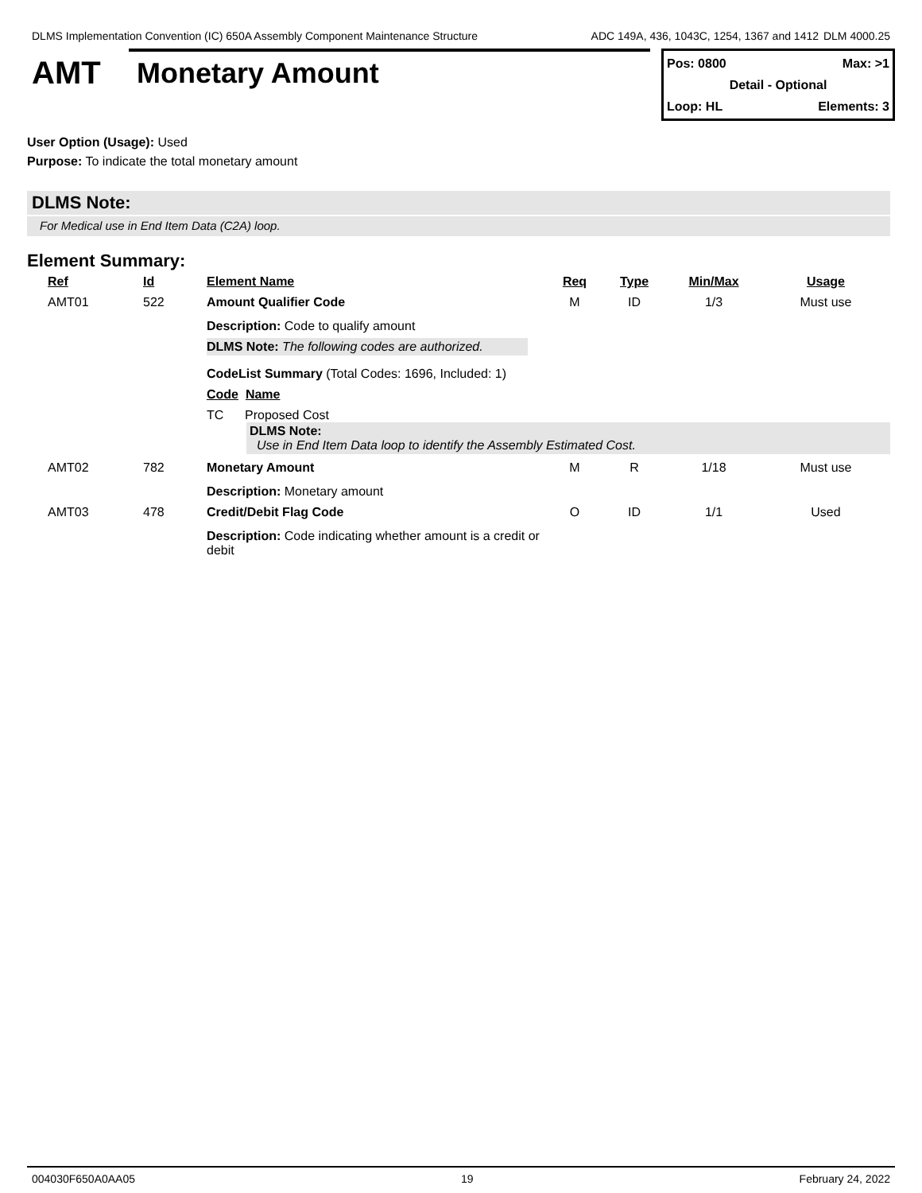DLMS Implementation Convention (IC) 650A Assembly Component Maintenance Structure
ADC 149A, 436, 1043C, 1254, 1367 and 1412 DLM 4000.25
AMT Monetary Amount
Pos: 0800 Max: >1
Detail - Optional
Loop: HL Elements: 3
User Option (Usage): Used
Purpose: To indicate the total monetary amount
DLMS Note:
For Medical use in End Item Data (C2A) loop.
Element Summary:
| | Ref | Id | Element Name | Req | Type | Min/Max | Usage |
| --- | --- | --- | --- | --- | --- | --- | --- |
| | AMT01 | 522 | Amount Qualifier Code | M | ID | 1/3 | Must use |
| | | | Description: Code to qualify amount DLMS Note: The following codes are authorized. CodeList Summary (Total Codes: 1696, Included: 1) Code Name TC Proposed Cost DLMS Note: Use in End Item Data loop to identify the Assembly Estimated Cost. | | | | |
| | AMT02 | 782 | Monetary Amount | M | R | 1/18 | Must use |
| | | | Description: Monetary amount | | | | |
| | AMT03 | 478 | Credit/Debit Flag Code | O | ID | 1/1 | Used |
| | | | Description: Code indicating whether amount is a credit or debit | | | | |
004030F650A0AA05 19 February 24, 2022